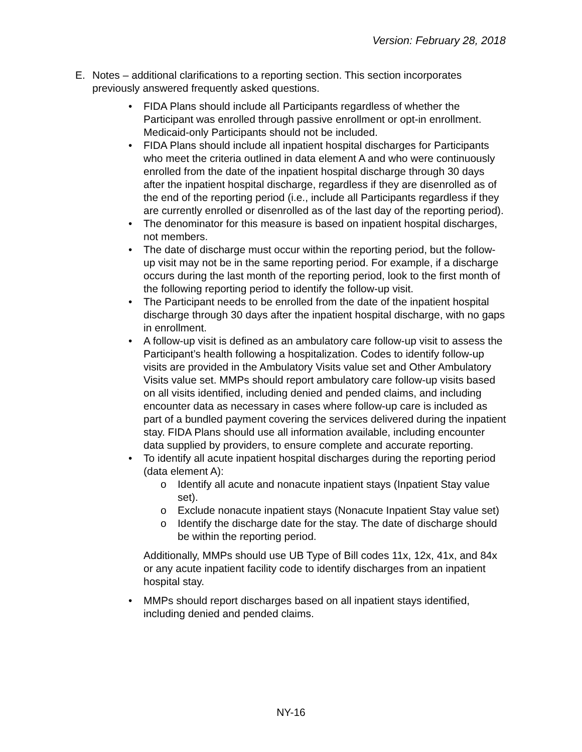Version: February 28, 2018
E. Notes – additional clarifications to a reporting section. This section incorporates previously answered frequently asked questions.
• FIDA Plans should include all Participants regardless of whether the Participant was enrolled through passive enrollment or opt-in enrollment. Medicaid-only Participants should not be included.
• FIDA Plans should include all inpatient hospital discharges for Participants who meet the criteria outlined in data element A and who were continuously enrolled from the date of the inpatient hospital discharge through 30 days after the inpatient hospital discharge, regardless if they are disenrolled as of the end of the reporting period (i.e., include all Participants regardless if they are currently enrolled or disenrolled as of the last day of the reporting period).
• The denominator for this measure is based on inpatient hospital discharges, not members.
• The date of discharge must occur within the reporting period, but the follow-up visit may not be in the same reporting period. For example, if a discharge occurs during the last month of the reporting period, look to the first month of the following reporting period to identify the follow-up visit.
• The Participant needs to be enrolled from the date of the inpatient hospital discharge through 30 days after the inpatient hospital discharge, with no gaps in enrollment.
• A follow-up visit is defined as an ambulatory care follow-up visit to assess the Participant’s health following a hospitalization. Codes to identify follow-up visits are provided in the Ambulatory Visits value set and Other Ambulatory Visits value set. MMPs should report ambulatory care follow-up visits based on all visits identified, including denied and pended claims, and including encounter data as necessary in cases where follow-up care is included as part of a bundled payment covering the services delivered during the inpatient stay. FIDA Plans should use all information available, including encounter data supplied by providers, to ensure complete and accurate reporting.
• To identify all acute inpatient hospital discharges during the reporting period (data element A):
o Identify all acute and nonacute inpatient stays (Inpatient Stay value set).
o Exclude nonacute inpatient stays (Nonacute Inpatient Stay value set)
o Identify the discharge date for the stay. The date of discharge should be within the reporting period.
Additionally, MMPs should use UB Type of Bill codes 11x, 12x, 41x, and 84x or any acute inpatient facility code to identify discharges from an inpatient hospital stay.
• MMPs should report discharges based on all inpatient stays identified, including denied and pended claims.
NY-16